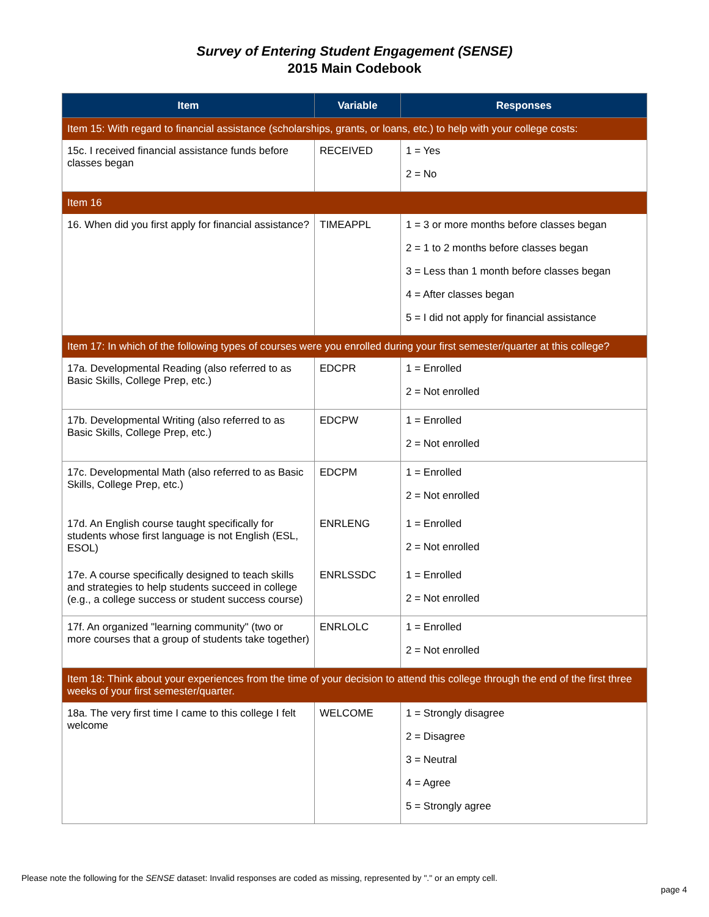Survey of Entering Student Engagement (SENSE)
2015 Main Codebook
| Item | Variable | Responses |
| --- | --- | --- |
| Item 15: With regard to financial assistance (scholarships, grants, or loans, etc.) to help with your college costs: | | |
| 15c. I received financial assistance funds before classes began | RECEIVED | 1 = Yes 2 = No |
| Item 16 | | |
| 16. When did you first apply for financial assistance? | TIMEAPPL | 1 = 3 or more months before classes began 2 = 1 to 2 months before classes began 3 = Less than 1 month before classes began 4 = After classes began 5 = I did not apply for financial assistance |
| Item 17: In which of the following types of courses were you enrolled during your first semester/quarter at this college? | | |
| 17a. Developmental Reading (also referred to as Basic Skills, College Prep, etc.) | EDCPR | 1 = Enrolled 2 = Not enrolled |
| 17b. Developmental Writing (also referred to as Basic Skills, College Prep, etc.) | EDCPW | 1 = Enrolled 2 = Not enrolled |
| 17c. Developmental Math (also referred to as Basic Skills, College Prep, etc.) | EDCPM | 1 = Enrolled 2 = Not enrolled |
| 17d. An English course taught specifically for students whose first language is not English (ESL, ESOL) | ENRLENG | 1 = Enrolled 2 = Not enrolled |
| 17e. A course specifically designed to teach skills and strategies to help students succeed in college (e.g., a college success or student success course) | ENRLSSDC | 1 = Enrolled 2 = Not enrolled |
| 17f. An organized "learning community" (two or more courses that a group of students take together) | ENRLOLC | 1 = Enrolled 2 = Not enrolled |
| Item 18: Think about your experiences from the time of your decision to attend this college through the end of the first three weeks of your first semester/quarter. | | |
| 18a. The very first time I came to this college I felt welcome | WELCOME | 1 = Strongly disagree 2 = Disagree 3 = Neutral 4 = Agree 5 = Strongly agree |
Please note the following for the SENSE dataset: Invalid responses are coded as missing, represented by "." or an empty cell.
page 4